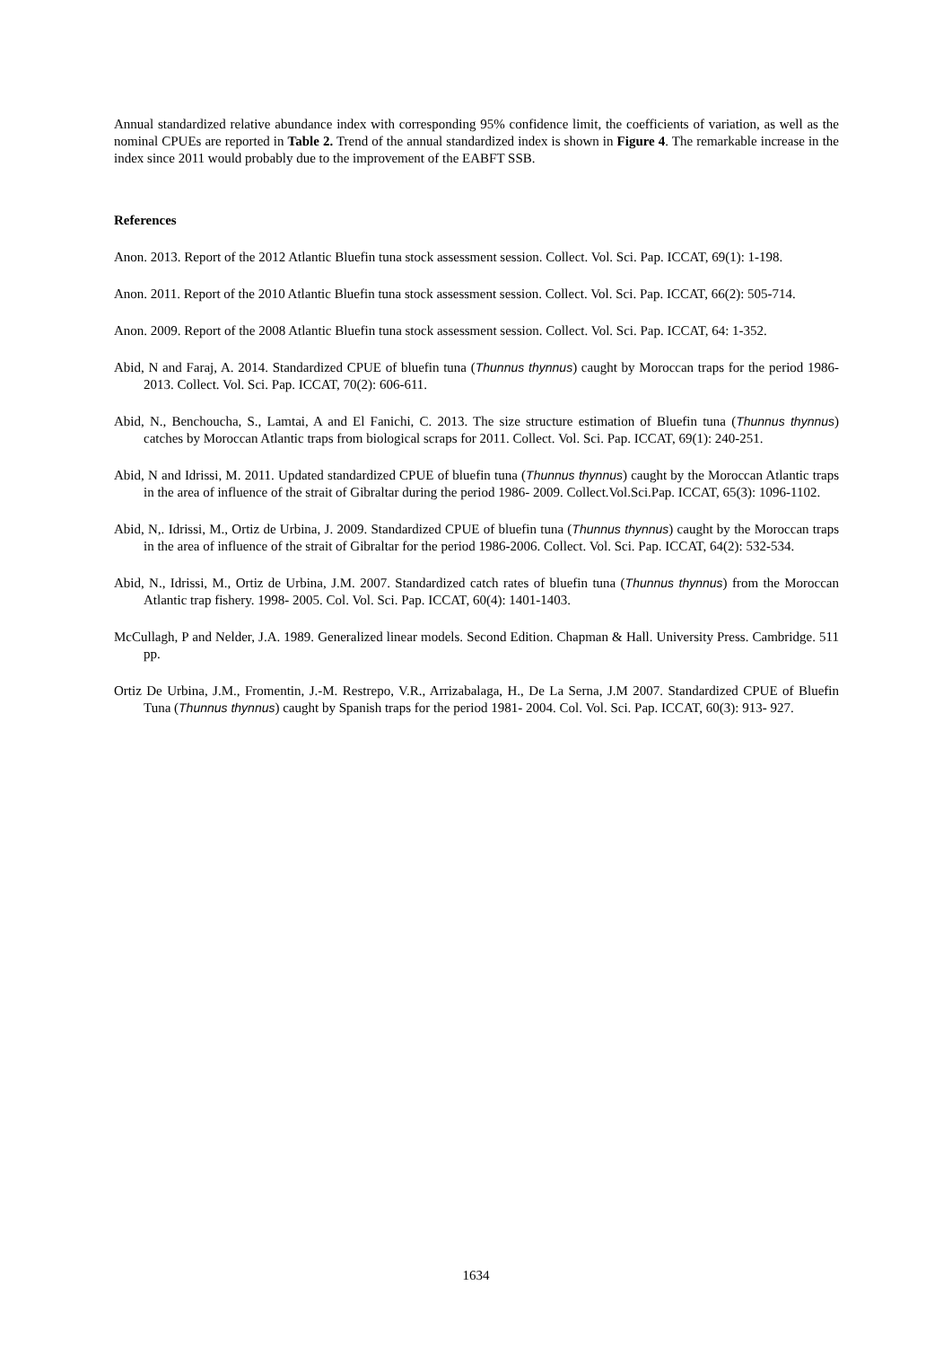Annual standardized relative abundance index with corresponding 95% confidence limit, the coefficients of variation, as well as the nominal CPUEs are reported in Table 2. Trend of the annual standardized index is shown in Figure 4. The remarkable increase in the index since 2011 would probably due to the improvement of the EABFT SSB.
References
Anon. 2013. Report of the 2012 Atlantic Bluefin tuna stock assessment session. Collect. Vol. Sci. Pap. ICCAT, 69(1): 1-198.
Anon. 2011. Report of the 2010 Atlantic Bluefin tuna stock assessment session. Collect. Vol. Sci. Pap. ICCAT, 66(2): 505-714.
Anon. 2009. Report of the 2008 Atlantic Bluefin tuna stock assessment session. Collect. Vol. Sci. Pap. ICCAT, 64: 1-352.
Abid, N and Faraj, A. 2014. Standardized CPUE of bluefin tuna (Thunnus thynnus) caught by Moroccan traps for the period 1986- 2013. Collect. Vol. Sci. Pap. ICCAT, 70(2): 606-611.
Abid, N., Benchoucha, S., Lamtai, A and El Fanichi, C. 2013. The size structure estimation of Bluefin tuna (Thunnus thynnus) catches by Moroccan Atlantic traps from biological scraps for 2011. Collect. Vol. Sci. Pap. ICCAT, 69(1): 240-251.
Abid, N and Idrissi, M. 2011. Updated standardized CPUE of bluefin tuna (Thunnus thynnus) caught by the Moroccan Atlantic traps in the area of influence of the strait of Gibraltar during the period 1986- 2009. Collect.Vol.Sci.Pap. ICCAT, 65(3): 1096-1102.
Abid, N,. Idrissi, M., Ortiz de Urbina, J. 2009. Standardized CPUE of bluefin tuna (Thunnus thynnus) caught by the Moroccan traps in the area of influence of the strait of Gibraltar for the period 1986-2006. Collect. Vol. Sci. Pap. ICCAT, 64(2): 532-534.
Abid, N., Idrissi, M., Ortiz de Urbina, J.M. 2007. Standardized catch rates of bluefin tuna (Thunnus thynnus) from the Moroccan Atlantic trap fishery. 1998- 2005. Col. Vol. Sci. Pap. ICCAT, 60(4): 1401-1403.
McCullagh, P and Nelder, J.A. 1989. Generalized linear models. Second Edition. Chapman & Hall. University Press. Cambridge. 511 pp.
Ortiz De Urbina, J.M., Fromentin, J.-M. Restrepo, V.R., Arrizabalaga, H., De La Serna, J.M 2007. Standardized CPUE of Bluefin Tuna (Thunnus thynnus) caught by Spanish traps for the period 1981- 2004. Col. Vol. Sci. Pap. ICCAT, 60(3): 913- 927.
1634